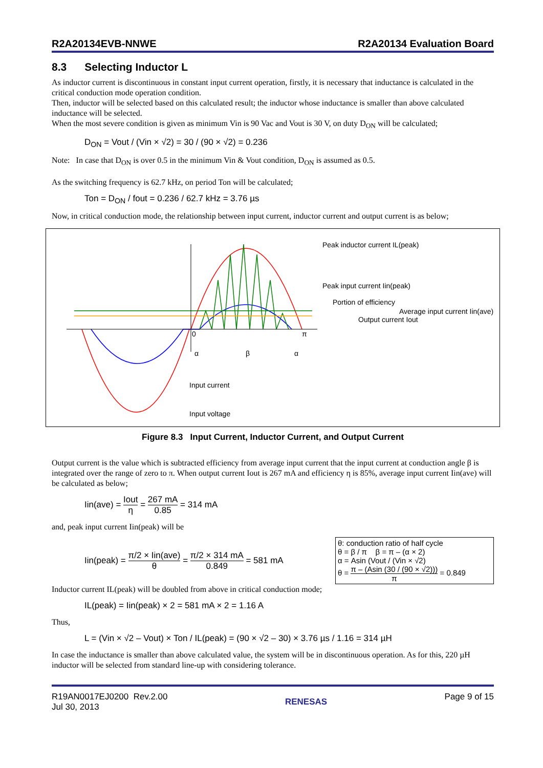R2A20134EVB-NNWE R2A20134 Evaluation Board
8.3 Selecting Inductor L
As inductor current is discontinuous in constant input current operation, firstly, it is necessary that inductance is calculated in the critical conduction mode operation condition.
Then, inductor will be selected based on this calculated result; the inductor whose inductance is smaller than above calculated inductance will be selected.
When the most severe condition is given as minimum Vin is 90 Vac and Vout is 30 V, on duty D<sub>ON</sub> will be calculated;
D<sub>ON</sub> = Vout / (Vin × √2) = 30 / (90 × √2) = 0.236
Note: In case that D<sub>ON</sub> is over 0.5 in the minimum Vin & Vout condition, D<sub>ON</sub> is assumed as 0.5.
As the switching frequency is 62.7 kHz, on period Ton will be calculated;
Ton = D<sub>ON</sub> / fout = 0.236 / 62.7 kHz = 3.76 µs
Now, in critical conduction mode, the relationship between input current, inductor current and output current is as below;
Peak inductor current IL(peak)
Peak input current Iin(peak)
Portion of efficiency
Average input current Iin(ave)
Output current Iout
0
π
α
β
α
Input current
Input voltage
Figure 8.3 Input Current, Inductor Current, and Output Current
Output current is the value which is subtracted efficiency from average input current that the input current at conduction angle β is integrated over the range of zero to π. When output current Iout is 267 mA and efficiency η is 85%, average input current Iin(ave) will be calculated as below;
Iin(ave) = Iout η = 267 mA 0.85 = 314 mA
and, peak input current Iin(peak) will be
Iin(peak) = π/2 × Iin(ave) θ = π/2 × 314 mA 0.849 = 581 mA
θ: conduction ratio of half cycle
θ = β / π β = π – (α × 2)
α = Asin (Vout / (Vin × √2)
θ = π – (Asin (30 / (90 × √2))) π = 0.849
Inductor current IL(peak) will be doubled from above in critical conduction mode;
IL(peak) = Iin(peak) × 2 = 581 mA × 2 = 1.16 A
Thus,
L = (Vin × √2 – Vout) × Ton / IL(peak) = (90 × √2 – 30) × 3.76 µs / 1.16 = 314 µH
In case the inductance is smaller than above calculated value, the system will be in discontinuous operation. As for this, 220 µH inductor will be selected from standard line-up with considering tolerance.
R19AN0017EJ0200 Rev.2.00
Jul 30, 2013 RENESAS Page 9 of 15